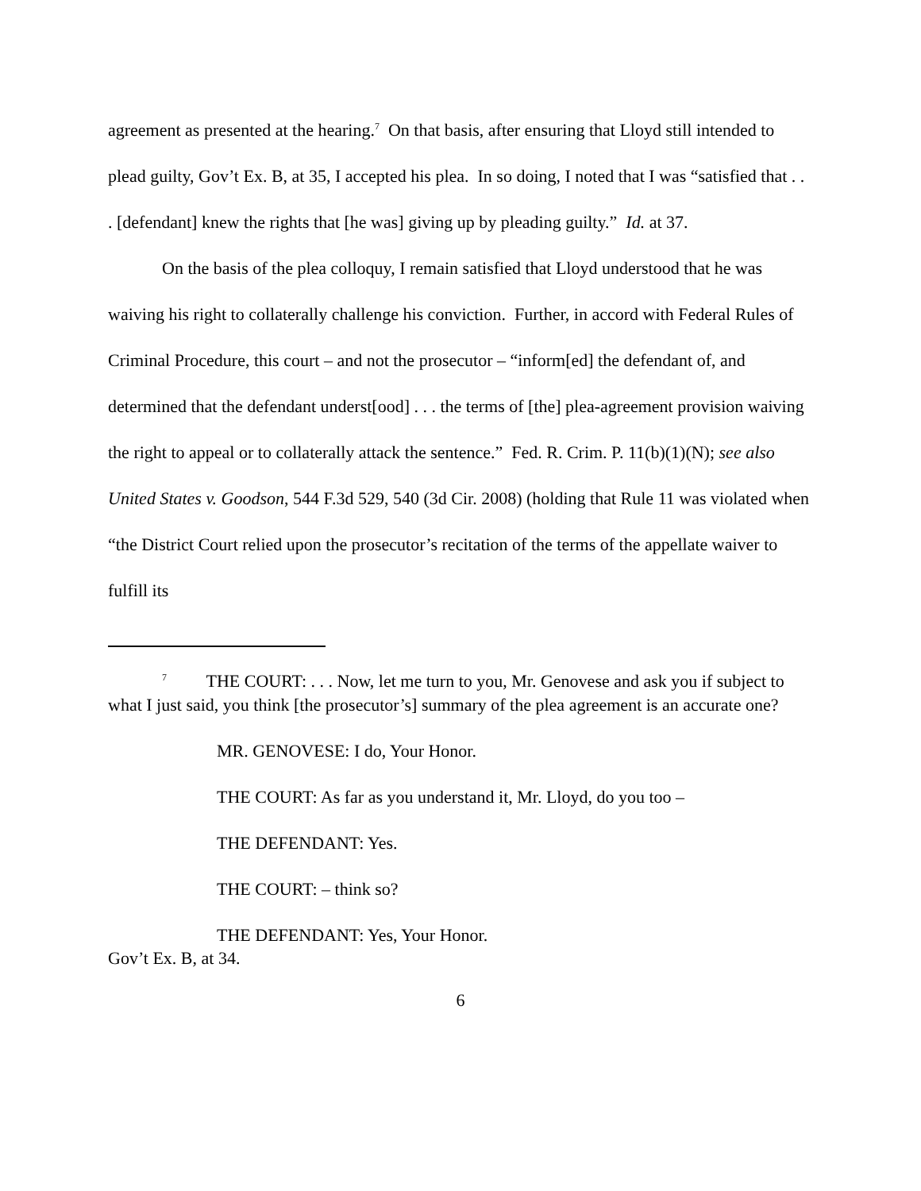agreement as presented at the hearing.<sup>7</sup> On that basis, after ensuring that Lloyd still intended to plead guilty, Gov’t Ex. B, at 35, I accepted his plea. In so doing, I noted that I was “satisfied that . . . [defendant] knew the rights that [he was] giving up by pleading guilty.” Id. at 37.
On the basis of the plea colloquy, I remain satisfied that Lloyd understood that he was waiving his right to collaterally challenge his conviction. Further, in accord with Federal Rules of Criminal Procedure, this court – and not the prosecutor – “inform[ed] the defendant of, and determined that the defendant underst[ood] . . . the terms of [the] plea-agreement provision waiving the right to appeal or to collaterally attack the sentence.” Fed. R. Crim. P. 11(b)(1)(N); see also United States v. Goodson, 544 F.3d 529, 540 (3d Cir. 2008) (holding that Rule 11 was violated when “the District Court relied upon the prosecutor’s recitation of the terms of the appellate waiver to fulfill its
<sup>7</sup> THE COURT: . . . Now, let me turn to you, Mr. Genovese and ask you if subject to what I just said, you think [the prosecutor’s] summary of the plea agreement is an accurate one?
MR. GENOVESE: I do, Your Honor.
THE COURT: As far as you understand it, Mr. Lloyd, do you too –
THE DEFENDANT: Yes.
THE COURT: – think so?
THE DEFENDANT: Yes, Your Honor.
Gov’t Ex. B, at 34.
6